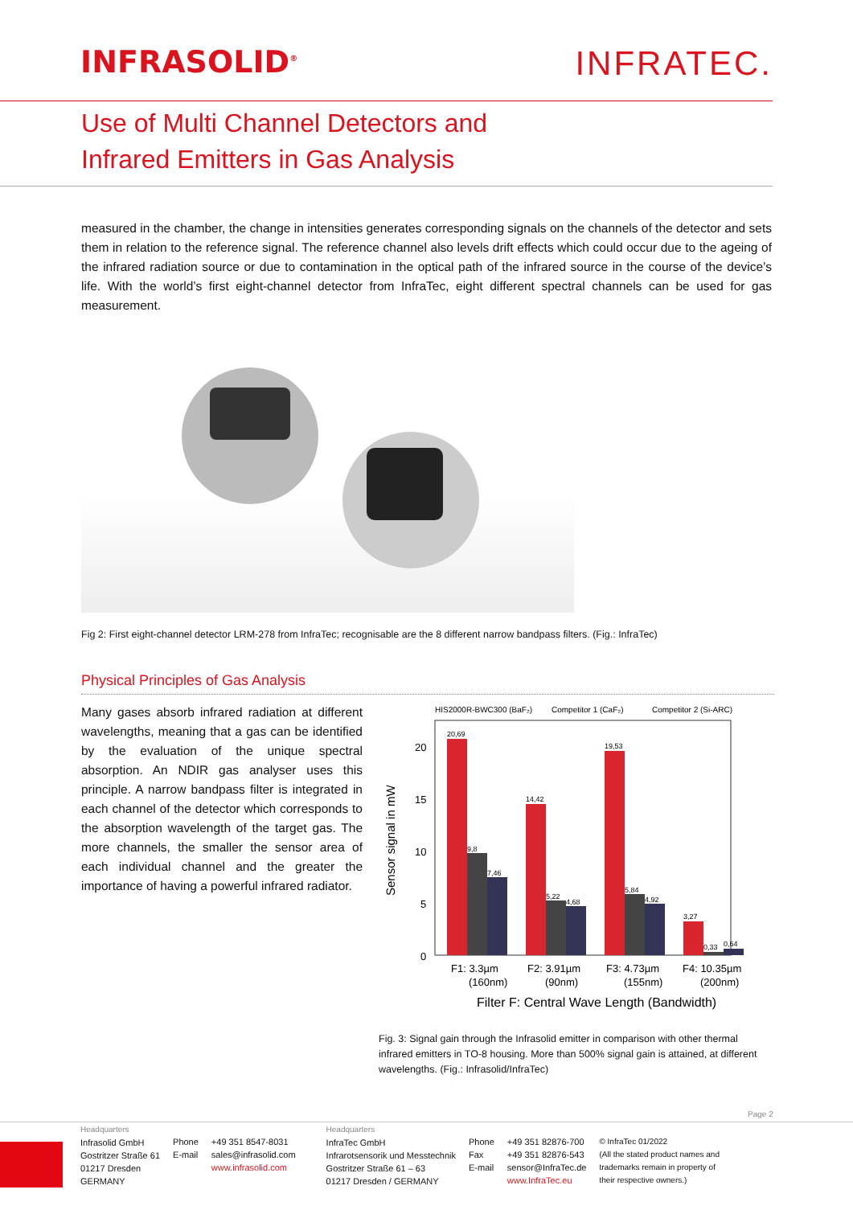INFRASOLID<sup>®</sup>
INFRATEC.
Use of Multi Channel Detectors and
Infrared Emitters in Gas Analysis
measured in the chamber, the change in intensities generates corresponding signals on the channels of the detector and sets them in relation to the reference signal. The reference channel also levels drift effects which could occur due to the ageing of the infrared radiation source or due to contamination in the optical path of the infrared source in the course of the device’s life. With the world’s first eight-channel detector from InfraTec, eight different spectral channels can be used for gas measurement.
Fig 2: First eight-channel detector LRM-278 from InfraTec; recognisable are the 8 different narrow bandpass filters. (Fig.: InfraTec)
Physical Principles of Gas Analysis
Many gases absorb infrared radiation at different wavelengths, meaning that a gas can be identified by the evaluation of the unique spectral absorption. An NDIR gas analyser uses this principle. A narrow bandpass filter is integrated in each channel of the detector which corresponds to the absorption wavelength of the target gas. The more channels, the smaller the sensor area of each individual channel and the greater the importance of having a powerful infrared radiator.
HIS2000R-BWC300 (BaF₂)
Competitor 1 (CaF₂)
Competitor 2 (Si-ARC)
20
15
10
5
0
Sensor signal in mW
20,69
9,8
7,46
14,42
5,22
4,68
19,53
5,84
4,92
3,27
0,33
0,64
F1: 3.3µm
(160nm)
F2: 3.91µm
(90nm)
F3: 4.73µm
(155nm)
F4: 10.35µm
(200nm)
Filter F: Central Wave Length (Bandwidth)
Fig. 3: Signal gain through the Infrasolid emitter in comparison with other thermal infrared emitters in TO-8 housing. More than 500% signal gain is attained, at different wavelengths. (Fig.: Infrasolid/InfraTec)
Page 2
| Headquarters Infrasolid GmbH Gostritzer Straße 61 01217 Dresden GERMANY | Phone E-mail | +49 351 8547-8031 sales@infrasolid.com www.infrasolid.com | Headquarters InfraTec GmbH Infrarotsensorik und Messtechnik Gostritzer Straße 61 – 63 01217 Dresden / GERMANY | Phone Fax E-mail | +49 351 82876-700 +49 351 82876-543 sensor@InfraTec.de www.InfraTec.eu | © InfraTec 01/2022 (All the stated product names and trademarks remain in property of their respective owners.) |